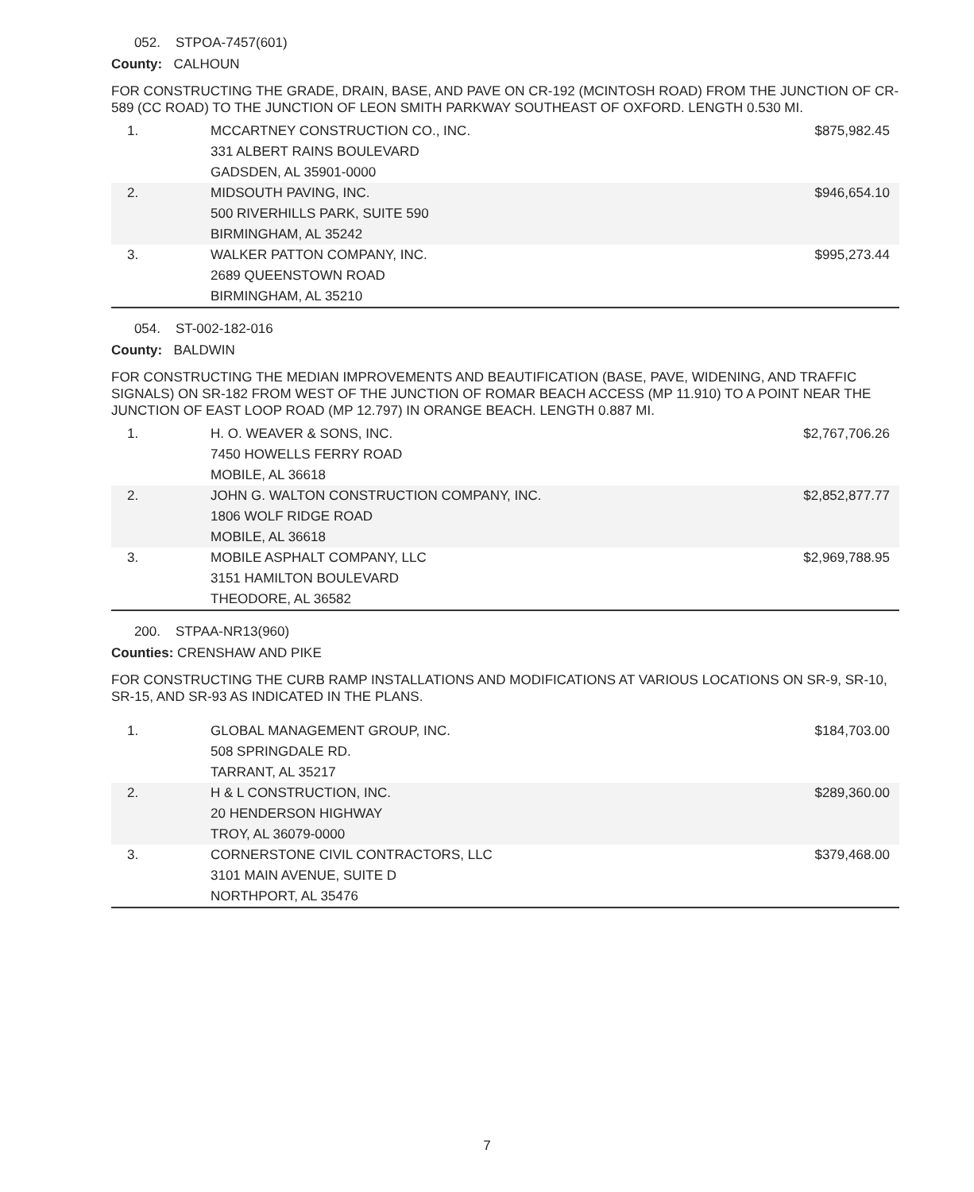052. STPOA-7457(601)
County: CALHOUN
FOR CONSTRUCTING THE GRADE, DRAIN, BASE, AND PAVE ON CR-192 (MCINTOSH ROAD) FROM THE JUNCTION OF CR-589 (CC ROAD) TO THE JUNCTION OF LEON SMITH PARKWAY SOUTHEAST OF OXFORD. LENGTH 0.530 MI.
| 1. | MCCARTNEY CONSTRUCTION CO., INC. 331 ALBERT RAINS BOULEVARD GADSDEN, AL 35901-0000 | $875,982.45 |
| 2. | MIDSOUTH PAVING, INC. 500 RIVERHILLS PARK, SUITE 590 BIRMINGHAM, AL 35242 | $946,654.10 |
| 3. | WALKER PATTON COMPANY, INC. 2689 QUEENSTOWN ROAD BIRMINGHAM, AL 35210 | $995,273.44 |
054. ST-002-182-016
County: BALDWIN
FOR CONSTRUCTING THE MEDIAN IMPROVEMENTS AND BEAUTIFICATION (BASE, PAVE, WIDENING, AND TRAFFIC SIGNALS) ON SR-182 FROM WEST OF THE JUNCTION OF ROMAR BEACH ACCESS (MP 11.910) TO A POINT NEAR THE JUNCTION OF EAST LOOP ROAD (MP 12.797) IN ORANGE BEACH. LENGTH 0.887 MI.
| 1. | H. O. WEAVER & SONS, INC. 7450 HOWELLS FERRY ROAD MOBILE, AL 36618 | $2,767,706.26 |
| 2. | JOHN G. WALTON CONSTRUCTION COMPANY, INC. 1806 WOLF RIDGE ROAD MOBILE, AL 36618 | $2,852,877.77 |
| 3. | MOBILE ASPHALT COMPANY, LLC 3151 HAMILTON BOULEVARD THEODORE, AL 36582 | $2,969,788.95 |
200. STPAA-NR13(960)
Counties: CRENSHAW AND PIKE
FOR CONSTRUCTING THE CURB RAMP INSTALLATIONS AND MODIFICATIONS AT VARIOUS LOCATIONS ON SR-9, SR-10, SR-15, AND SR-93 AS INDICATED IN THE PLANS.
| 1. | GLOBAL MANAGEMENT GROUP, INC. 508 SPRINGDALE RD. TARRANT, AL 35217 | $184,703.00 |
| 2. | H & L CONSTRUCTION, INC. 20 HENDERSON HIGHWAY TROY, AL 36079-0000 | $289,360.00 |
| 3. | CORNERSTONE CIVIL CONTRACTORS, LLC 3101 MAIN AVENUE, SUITE D NORTHPORT, AL 35476 | $379,468.00 |
7